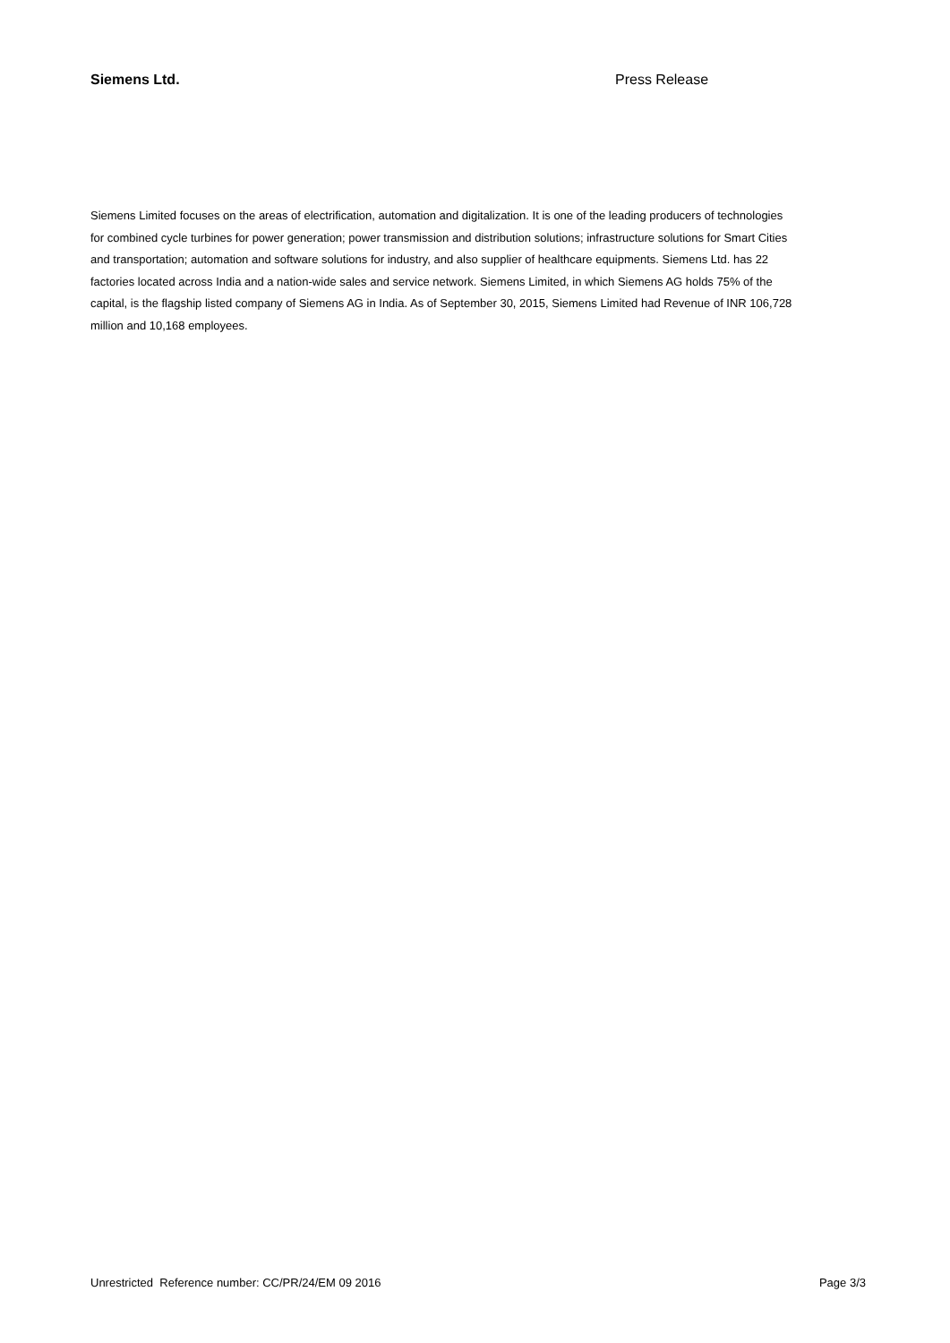Siemens Ltd. Press Release
Siemens Limited focuses on the areas of electrification, automation and digitalization. It is one of the leading producers of technologies for combined cycle turbines for power generation; power transmission and distribution solutions; infrastructure solutions for Smart Cities and transportation; automation and software solutions for industry, and also supplier of healthcare equipments. Siemens Ltd. has 22 factories located across India and a nation-wide sales and service network. Siemens Limited, in which Siemens AG holds 75% of the capital, is the flagship listed company of Siemens AG in India. As of September 30, 2015, Siemens Limited had Revenue of INR 106,728 million and 10,168 employees.
Unrestricted Reference number: CC/PR/24/EM 09 2016 Page 3/3